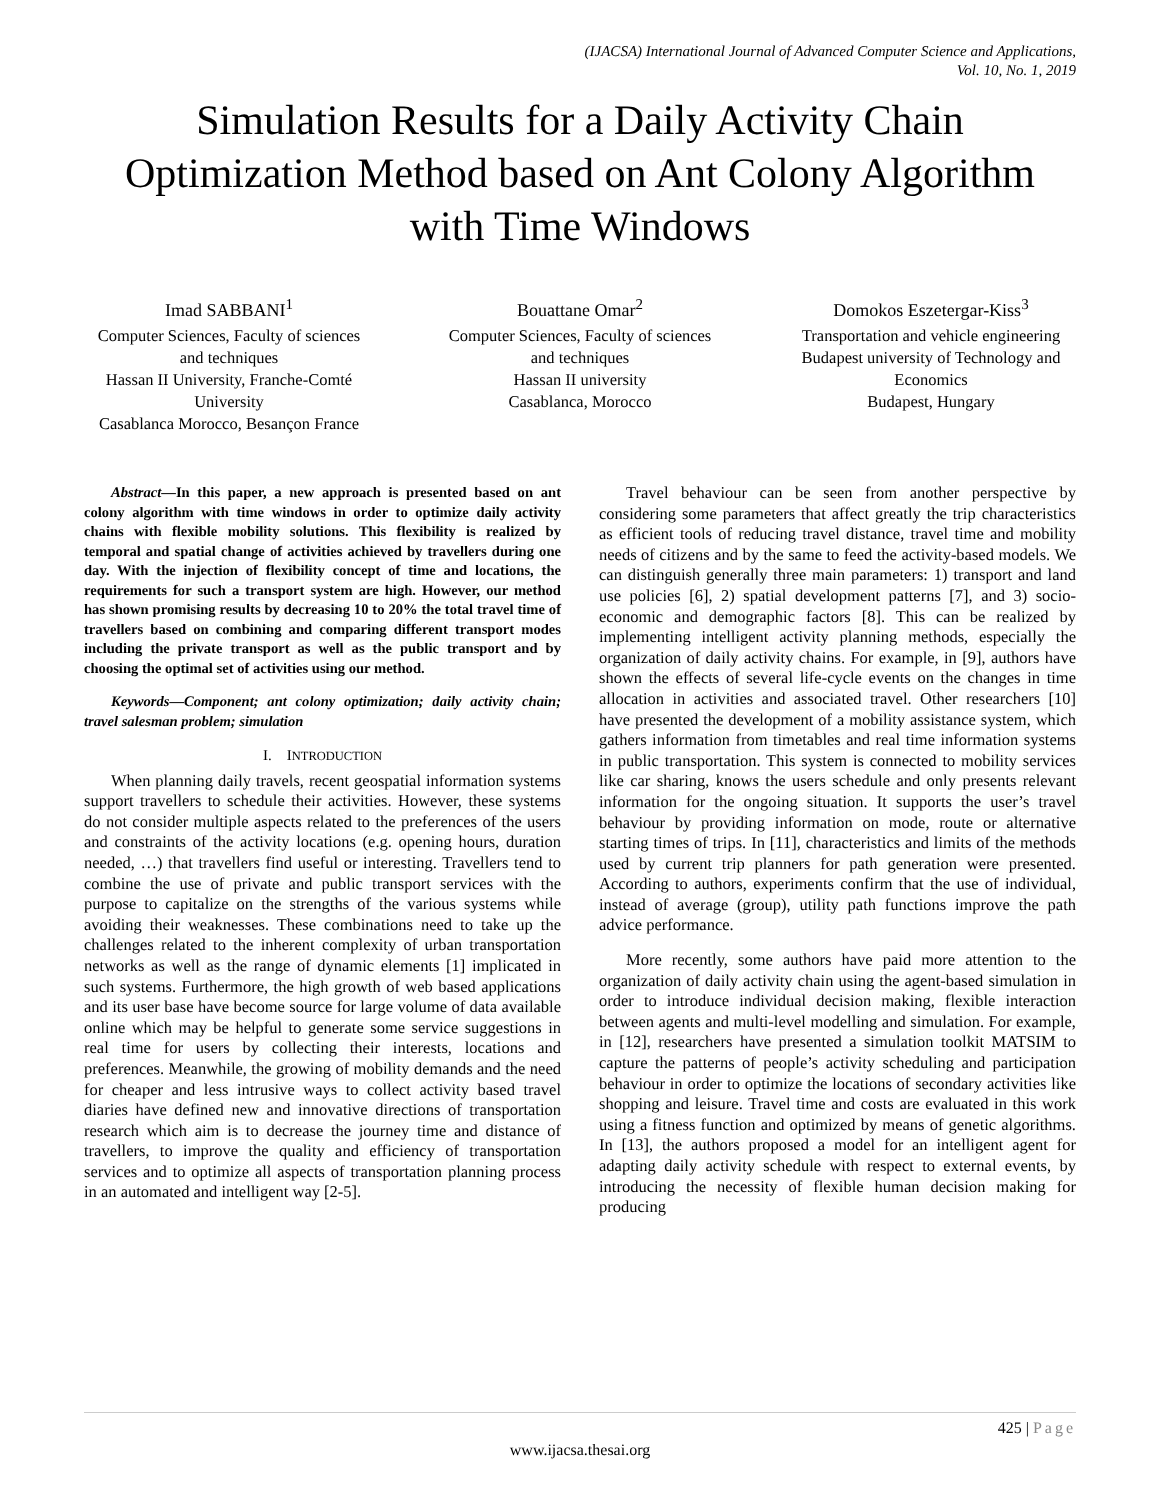(IJACSA) International Journal of Advanced Computer Science and Applications,
Vol. 10, No. 1, 2019
Simulation Results for a Daily Activity Chain Optimization Method based on Ant Colony Algorithm with Time Windows
Imad SABBANI<sup>1</sup>
Computer Sciences, Faculty of sciences and techniques
Hassan II University, Franche-Comté University
Casablanca Morocco, Besançon France
Bouattane Omar<sup>2</sup>
Computer Sciences, Faculty of sciences and techniques
Hassan II university
Casablanca, Morocco
Domokos Eszetergar-Kiss<sup>3</sup>
Transportation and vehicle engineering
Budapest university of Technology and Economics
Budapest, Hungary
Abstract—In this paper, a new approach is presented based on ant colony algorithm with time windows in order to optimize daily activity chains with flexible mobility solutions. This flexibility is realized by temporal and spatial change of activities achieved by travellers during one day. With the injection of flexibility concept of time and locations, the requirements for such a transport system are high. However, our method has shown promising results by decreasing 10 to 20% the total travel time of travellers based on combining and comparing different transport modes including the private transport as well as the public transport and by choosing the optimal set of activities using our method.
Keywords—Component; ant colony optimization; daily activity chain; travel salesman problem; simulation
I. INTRODUCTION
When planning daily travels, recent geospatial information systems support travellers to schedule their activities. However, these systems do not consider multiple aspects related to the preferences of the users and constraints of the activity locations (e.g. opening hours, duration needed, …) that travellers find useful or interesting. Travellers tend to combine the use of private and public transport services with the purpose to capitalize on the strengths of the various systems while avoiding their weaknesses. These combinations need to take up the challenges related to the inherent complexity of urban transportation networks as well as the range of dynamic elements [1] implicated in such systems. Furthermore, the high growth of web based applications and its user base have become source for large volume of data available online which may be helpful to generate some service suggestions in real time for users by collecting their interests, locations and preferences. Meanwhile, the growing of mobility demands and the need for cheaper and less intrusive ways to collect activity based travel diaries have defined new and innovative directions of transportation research which aim is to decrease the journey time and distance of travellers, to improve the quality and efficiency of transportation services and to optimize all aspects of transportation planning process in an automated and intelligent way [2-5].
Travel behaviour can be seen from another perspective by considering some parameters that affect greatly the trip characteristics as efficient tools of reducing travel distance, travel time and mobility needs of citizens and by the same to feed the activity-based models. We can distinguish generally three main parameters: 1) transport and land use policies [6], 2) spatial development patterns [7], and 3) socio-economic and demographic factors [8]. This can be realized by implementing intelligent activity planning methods, especially the organization of daily activity chains. For example, in [9], authors have shown the effects of several life-cycle events on the changes in time allocation in activities and associated travel. Other researchers [10] have presented the development of a mobility assistance system, which gathers information from timetables and real time information systems in public transportation. This system is connected to mobility services like car sharing, knows the users schedule and only presents relevant information for the ongoing situation. It supports the user’s travel behaviour by providing information on mode, route or alternative starting times of trips. In [11], characteristics and limits of the methods used by current trip planners for path generation were presented. According to authors, experiments confirm that the use of individual, instead of average (group), utility path functions improve the path advice performance.
More recently, some authors have paid more attention to the organization of daily activity chain using the agent-based simulation in order to introduce individual decision making, flexible interaction between agents and multi-level modelling and simulation. For example, in [12], researchers have presented a simulation toolkit MATSIM to capture the patterns of people’s activity scheduling and participation behaviour in order to optimize the locations of secondary activities like shopping and leisure. Travel time and costs are evaluated in this work using a fitness function and optimized by means of genetic algorithms. In [13], the authors proposed a model for an intelligent agent for adapting daily activity schedule with respect to external events, by introducing the necessity of flexible human decision making for producing
425 | Page
www.ijacsa.thesai.org